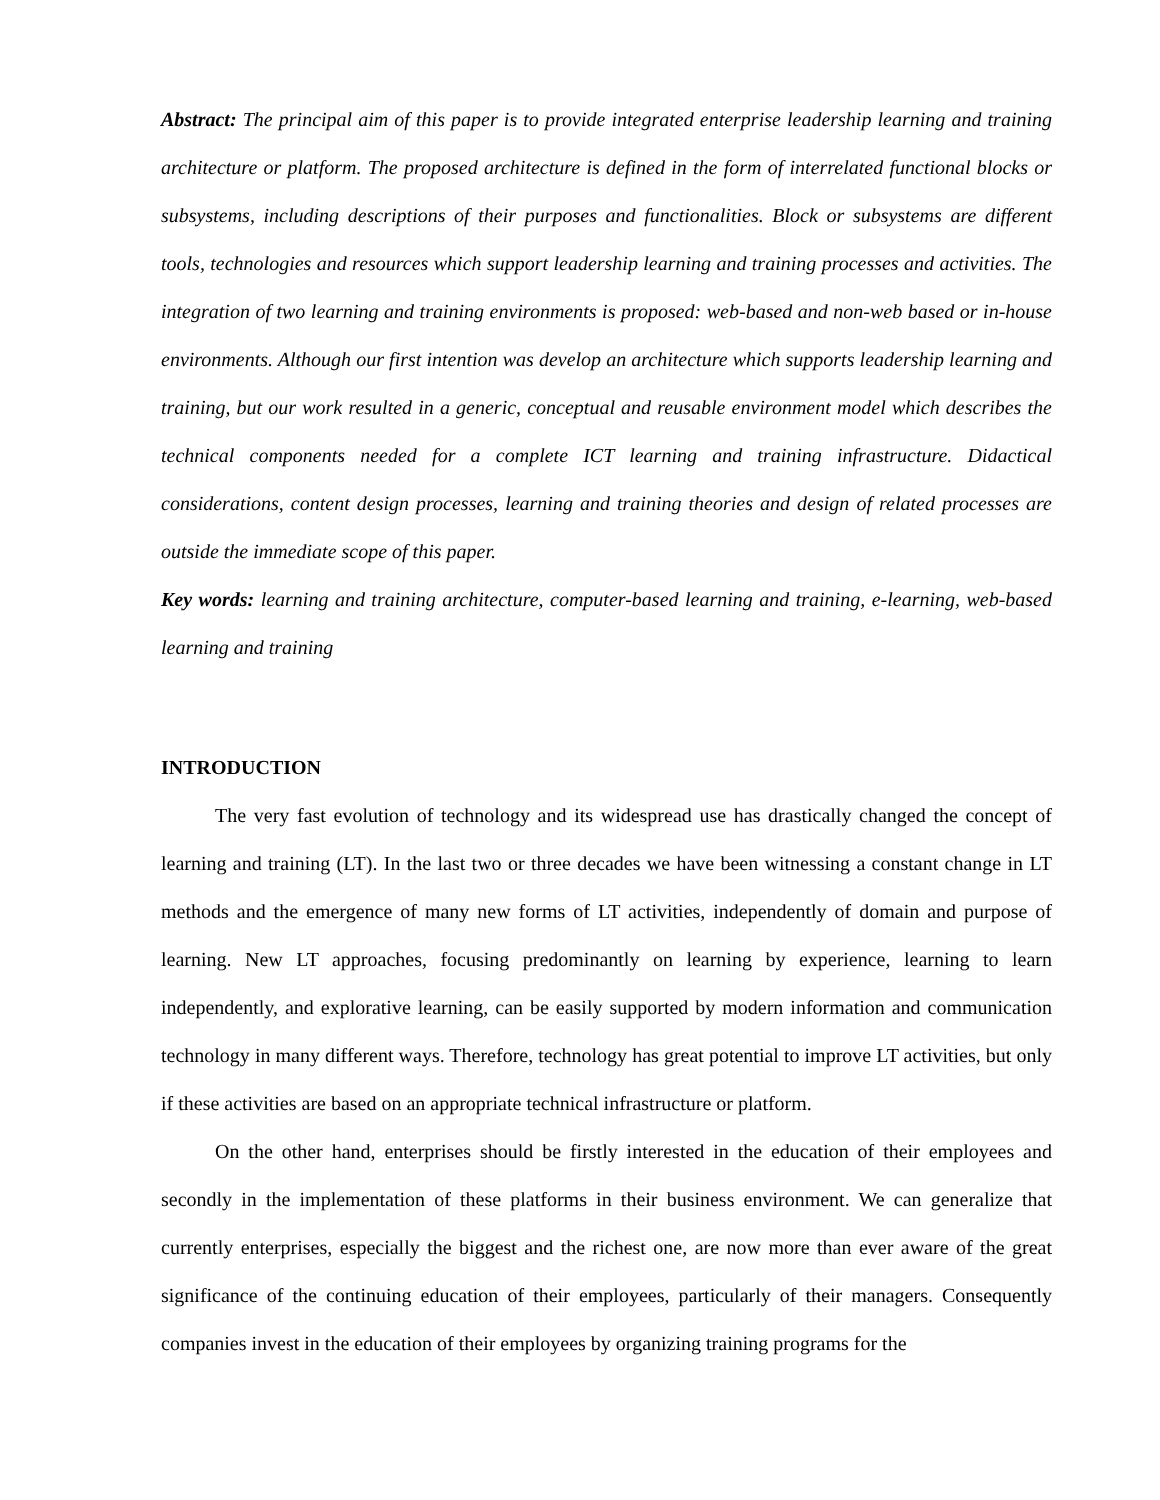Abstract: The principal aim of this paper is to provide integrated enterprise leadership learning and training architecture or platform. The proposed architecture is defined in the form of interrelated functional blocks or subsystems, including descriptions of their purposes and functionalities. Block or subsystems are different tools, technologies and resources which support leadership learning and training processes and activities. The integration of two learning and training environments is proposed: web-based and non-web based or in-house environments. Although our first intention was develop an architecture which supports leadership learning and training, but our work resulted in a generic, conceptual and reusable environment model which describes the technical components needed for a complete ICT learning and training infrastructure. Didactical considerations, content design processes, learning and training theories and design of related processes are outside the immediate scope of this paper.
Key words: learning and training architecture, computer-based learning and training, e-learning, web-based learning and training
INTRODUCTION
The very fast evolution of technology and its widespread use has drastically changed the concept of learning and training (LT). In the last two or three decades we have been witnessing a constant change in LT methods and the emergence of many new forms of LT activities, independently of domain and purpose of learning. New LT approaches, focusing predominantly on learning by experience, learning to learn independently, and explorative learning, can be easily supported by modern information and communication technology in many different ways. Therefore, technology has great potential to improve LT activities, but only if these activities are based on an appropriate technical infrastructure or platform.
On the other hand, enterprises should be firstly interested in the education of their employees and secondly in the implementation of these platforms in their business environment. We can generalize that currently enterprises, especially the biggest and the richest one, are now more than ever aware of the great significance of the continuing education of their employees, particularly of their managers. Consequently companies invest in the education of their employees by organizing training programs for the